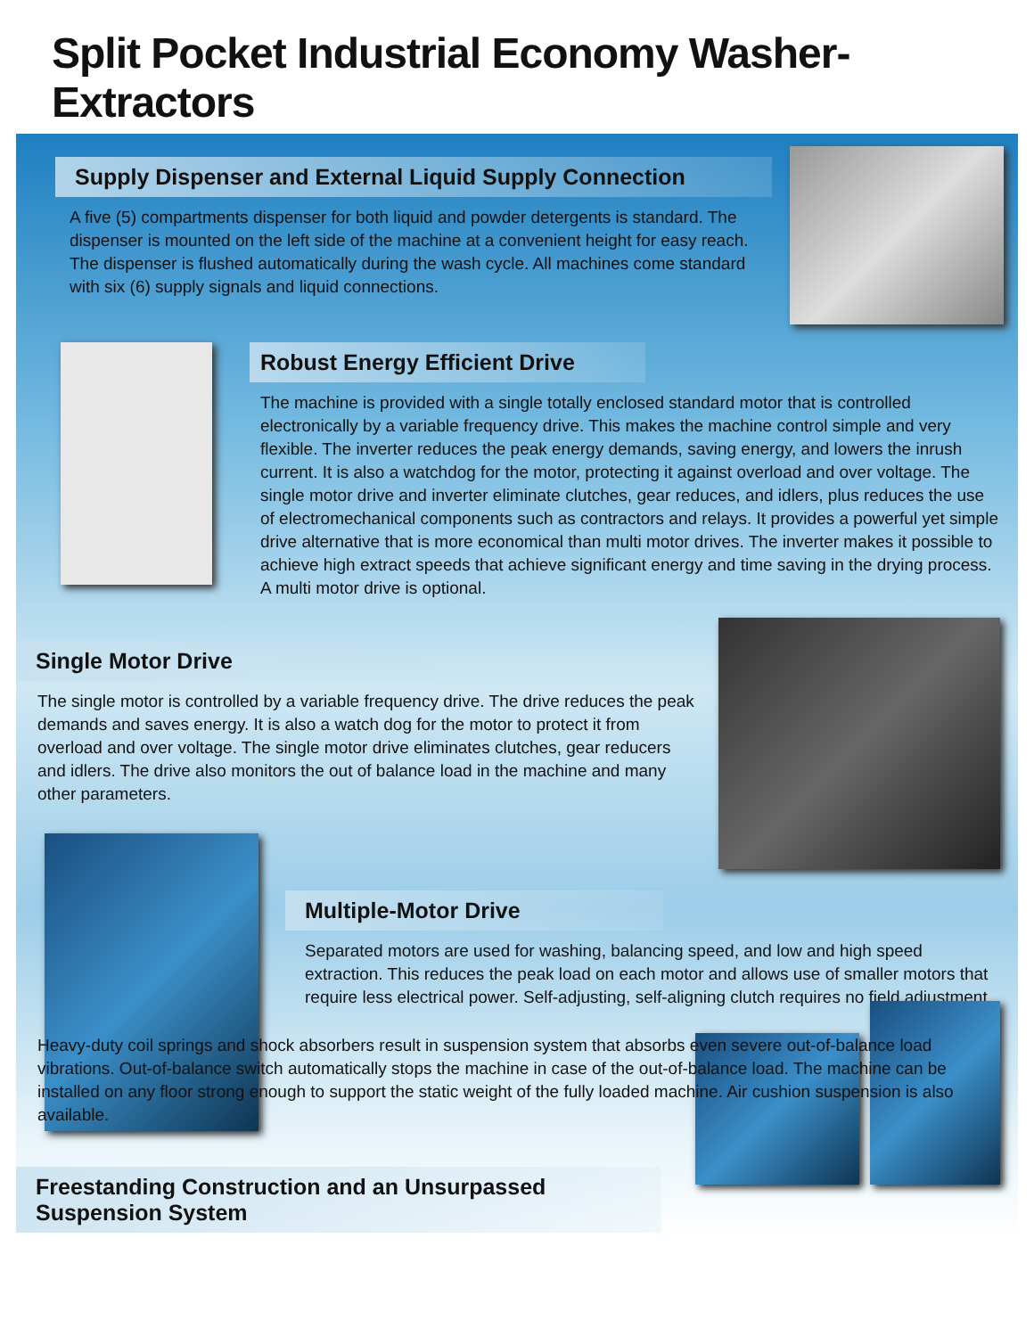Split Pocket Industrial Economy Washer-Extractors
Supply Dispenser and External Liquid Supply Connection
A five (5) compartments dispenser for both liquid and powder detergents is standard. The dispenser is mounted on the left side of the machine at a convenient height for easy reach. The dispenser is flushed automatically during the wash cycle. All machines come standard with six (6) supply signals and liquid connections.
Robust Energy Efficient Drive
The machine is provided with a single totally enclosed standard motor that is controlled electronically by a variable frequency drive. This makes the machine control simple and very flexible. The inverter reduces the peak energy demands, saving energy, and lowers the inrush current. It is also a watchdog for the motor, protecting it against overload and over voltage. The single motor drive and inverter eliminate clutches, gear reduces, and idlers, plus reduces the use of electromechanical components such as contractors and relays. It provides a powerful yet simple drive alternative that is more economical than multi motor drives. The inverter makes it possible to achieve high extract speeds that achieve significant energy and time saving in the drying process. A multi motor drive is optional.
Single Motor Drive
The single motor is controlled by a variable frequency drive. The drive reduces the peak demands and saves energy. It is also a watch dog for the motor to protect it from overload and over voltage. The single motor drive eliminates clutches, gear reducers and idlers. The drive also monitors the out of balance load in the machine and many other parameters.
Multiple-Motor Drive
Separated motors are used for washing, balancing speed, and low and high speed extraction. This reduces the peak load on each motor and allows use of smaller motors that require less electrical power. Self-adjusting, self-aligning clutch requires no field adjustment.
Freestanding Construction and an Unsurpassed Suspension System
Heavy-duty coil springs and shock absorbers result in suspension system that absorbs even severe out-of-balance load vibrations. Out-of-balance switch automatically stops the machine in case of the out-of-balance load. The machine can be installed on any floor strong enough to support the static weight of the fully loaded machine. Air cushion suspension is also available.